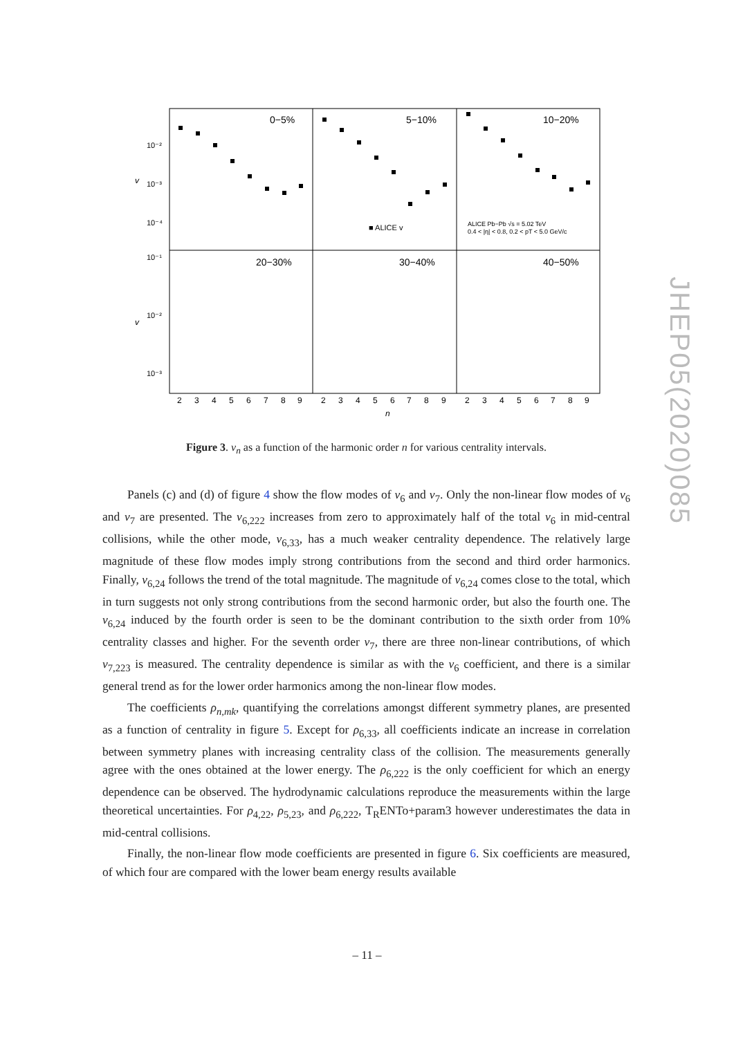0−5%
5−10%
10−20%
20−30%
30−40%
40−50%
10⁻²
10⁻³
10⁻⁴
10⁻¹
10⁻²
10⁻³
v
v
■ ALICE v
ALICE Pb−Pb √s = 5.02 TeV
0.4 < |η| < 0.8, 0.2 < pT < 5.0 GeV/c
2
3
4
5
6
7
8
9
2
3
4
5
6
7
8
9
2
3
4
5
6
7
8
9
n
Figure 3. v<sub>n</sub> as a function of the harmonic order n for various centrality intervals.
Panels (c) and (d) of figure 4 show the flow modes of v<sub>6</sub> and v<sub>7</sub>. Only the non-linear flow modes of v<sub>6</sub> and v<sub>7</sub> are presented. The v<sub>6,222</sub> increases from zero to approximately half of the total v<sub>6</sub> in mid-central collisions, while the other mode, v<sub>6,33</sub>, has a much weaker centrality dependence. The relatively large magnitude of these flow modes imply strong contributions from the second and third order harmonics. Finally, v<sub>6,24</sub> follows the trend of the total magnitude. The magnitude of v<sub>6,24</sub> comes close to the total, which in turn suggests not only strong contributions from the second harmonic order, but also the fourth one. The v<sub>6,24</sub> induced by the fourth order is seen to be the dominant contribution to the sixth order from 10% centrality classes and higher. For the seventh order v<sub>7</sub>, there are three non-linear contributions, of which v<sub>7,223</sub> is measured. The centrality dependence is similar as with the v<sub>6</sub> coefficient, and there is a similar general trend as for the lower order harmonics among the non-linear flow modes.
The coefficients ρ<sub>n,mk</sub>, quantifying the correlations amongst different symmetry planes, are presented as a function of centrality in figure 5. Except for ρ<sub>6,33</sub>, all coefficients indicate an increase in correlation between symmetry planes with increasing centrality class of the collision. The measurements generally agree with the ones obtained at the lower energy. The ρ<sub>6,222</sub> is the only coefficient for which an energy dependence can be observed. The hydrodynamic calculations reproduce the measurements within the large theoretical uncertainties. For ρ<sub>4,22</sub>, ρ<sub>5,23</sub>, and ρ<sub>6,222</sub>, T<sub>R</sub>ENTo+param3 however underestimates the data in mid-central collisions.
Finally, the non-linear flow mode coefficients are presented in figure 6. Six coefficients are measured, of which four are compared with the lower beam energy results available
JHEP05(2020)085
– 11 –